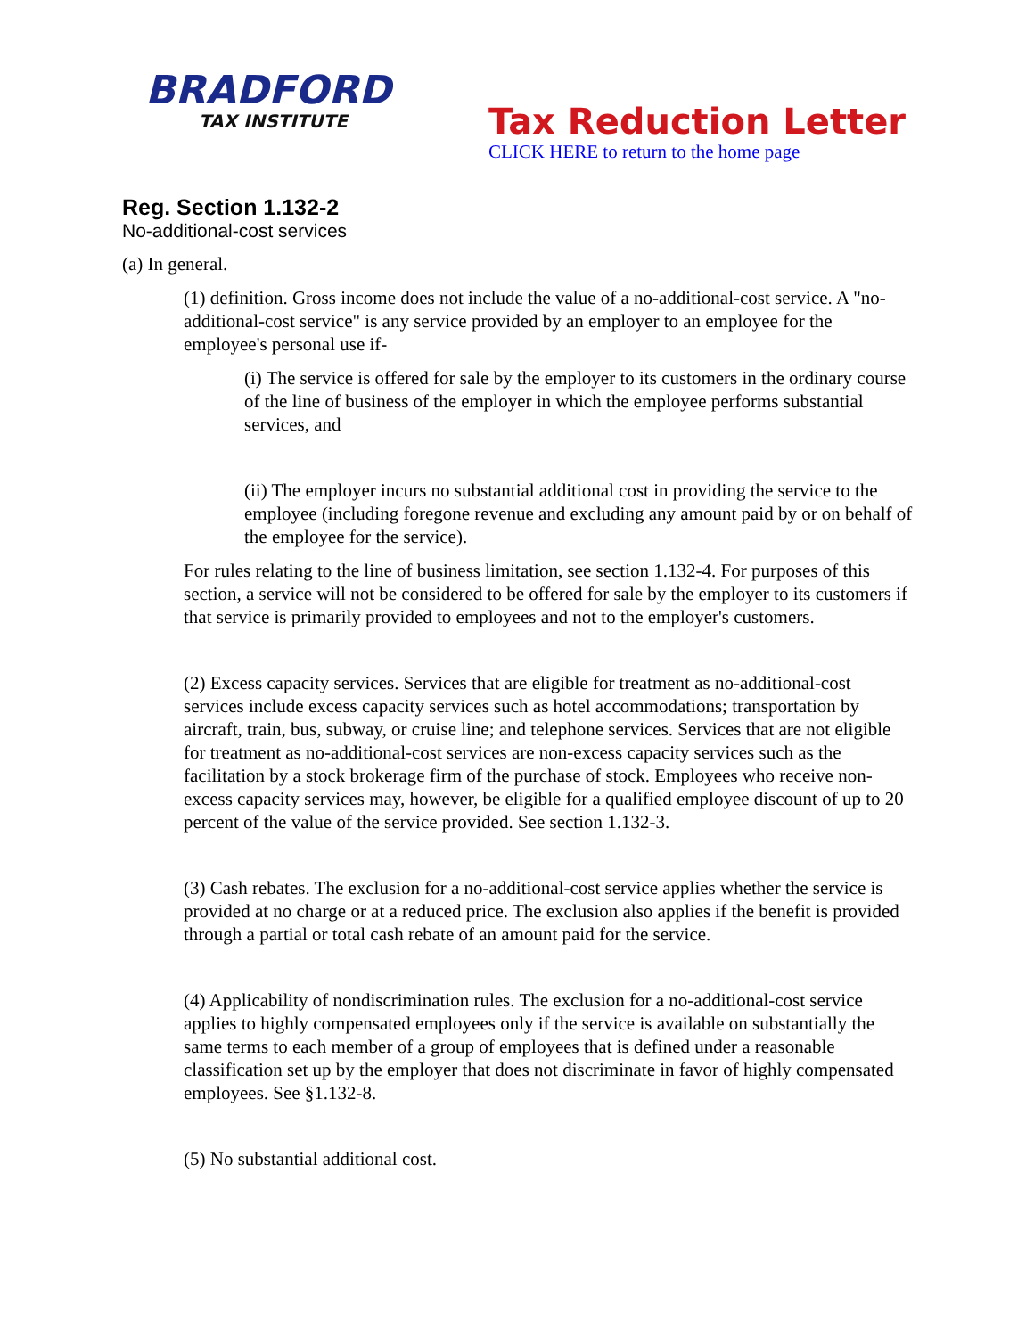BRADFORD
TAX INSTITUTE
Tax Reduction Letter
CLICK HERE to return to the home page
Reg. Section 1.132-2
No-additional-cost services
(a) In general.
(1) definition. Gross income does not include the value of a no-additional-cost service. A "no-additional-cost service" is any service provided by an employer to an employee for the employee's personal use if-
(i) The service is offered for sale by the employer to its customers in the ordinary course of the line of business of the employer in which the employee performs substantial services, and
(ii) The employer incurs no substantial additional cost in providing the service to the employee (including foregone revenue and excluding any amount paid by or on behalf of the employee for the service).
For rules relating to the line of business limitation, see section 1.132-4. For purposes of this section, a service will not be considered to be offered for sale by the employer to its customers if that service is primarily provided to employees and not to the employer's customers.
(2) Excess capacity services. Services that are eligible for treatment as no-additional-cost services include excess capacity services such as hotel accommodations; transportation by aircraft, train, bus, subway, or cruise line; and telephone services. Services that are not eligible for treatment as no-additional-cost services are non-excess capacity services such as the facilitation by a stock brokerage firm of the purchase of stock. Employees who receive non-excess capacity services may, however, be eligible for a qualified employee discount of up to 20 percent of the value of the service provided. See section 1.132-3.
(3) Cash rebates. The exclusion for a no-additional-cost service applies whether the service is provided at no charge or at a reduced price. The exclusion also applies if the benefit is provided through a partial or total cash rebate of an amount paid for the service.
(4) Applicability of nondiscrimination rules. The exclusion for a no-additional-cost service applies to highly compensated employees only if the service is available on substantially the same terms to each member of a group of employees that is defined under a reasonable classification set up by the employer that does not discriminate in favor of highly compensated employees. See §1.132-8.
(5) No substantial additional cost.